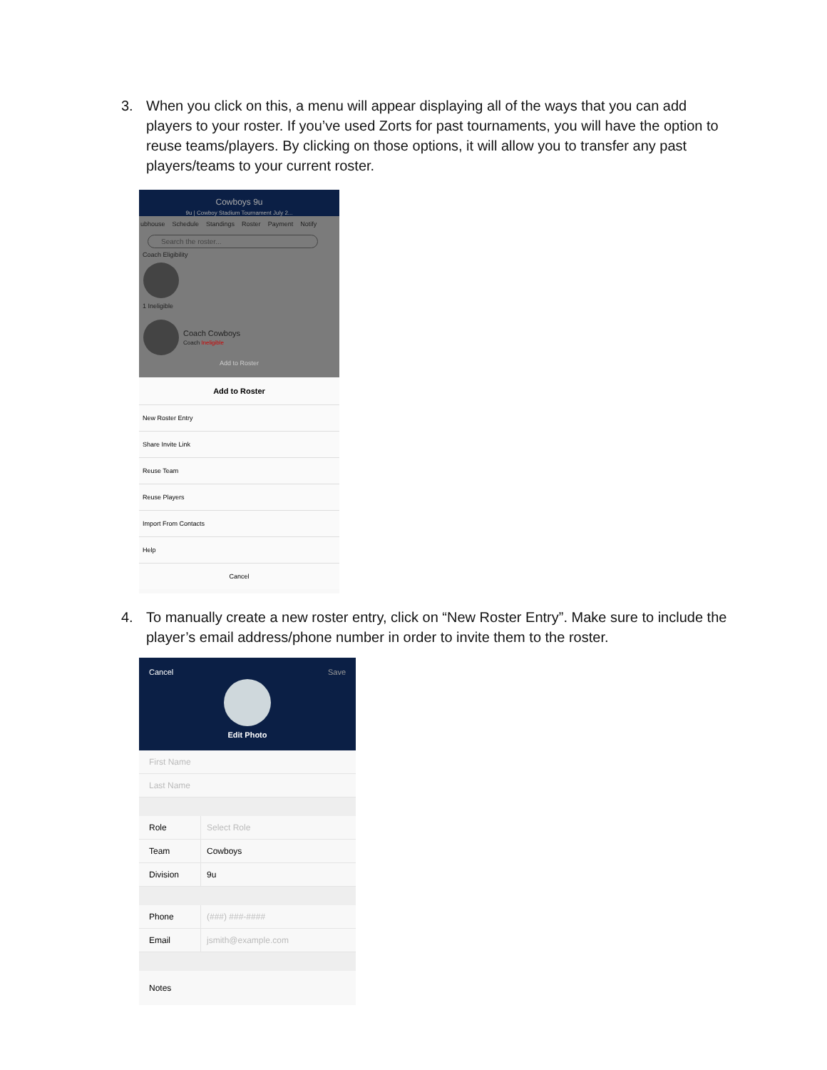3. When you click on this, a menu will appear displaying all of the ways that you can add players to your roster. If you’ve used Zorts for past tournaments, you will have the option to reuse teams/players. By clicking on those options, it will allow you to transfer any past players/teams to your current roster.
Cowboys 9u
9u | Cowboy Stadium Tournament July 2...
ubhouse Schedule Standings Roster Payment Notify
Search the roster...
Coach Eligibility
1 Ineligible
Coach Cowboys
Coach Ineligible
Add to Roster
Add to Roster
New Roster Entry
Share Invite Link
Reuse Team
Reuse Players
Import From Contacts
Help
Cancel
4. To manually create a new roster entry, click on “New Roster Entry”. Make sure to include the player’s email address/phone number in order to invite them to the roster.
Cancel Save
Edit Photo
First Name
Last Name
Role Select Role
Team Cowboys
Division 9u
Phone (###) ###-####
Email jsmith@example.com
Notes